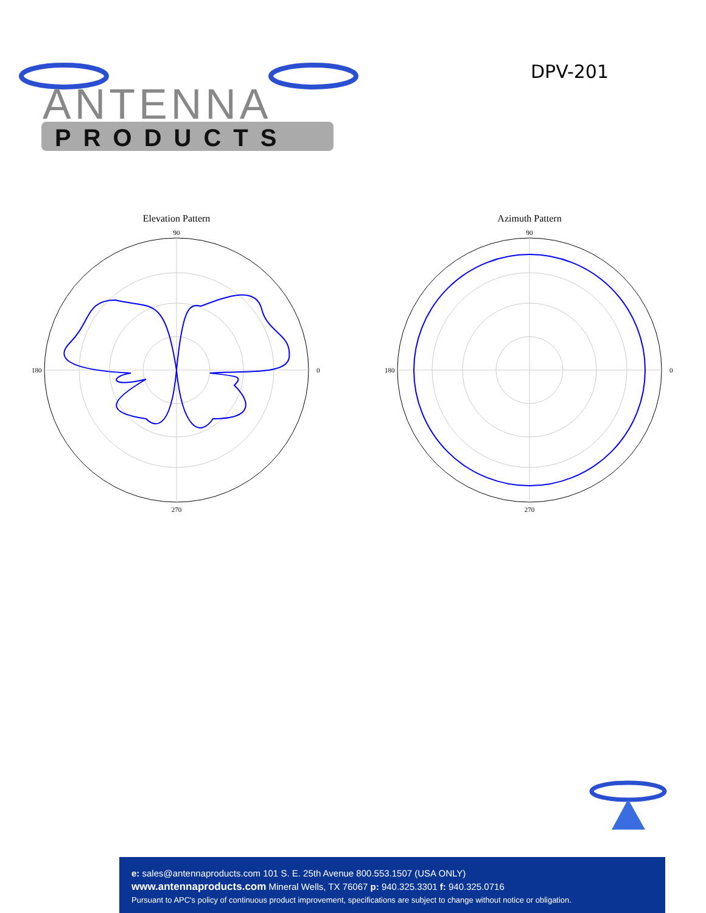ANTENNA
PRODUCTS
DPV-201
Elevation Pattern
90
0
270
180
Azimuth Pattern
90
0
270
180
e: sales@antennaproducts.com 101 S. E. 25th Avenue 800.553.1507 (USA ONLY)
www.antennaproducts.com Mineral Wells, TX 76067 p: 940.325.3301 f: 940.325.0716
Pursuant to APC's policy of continuous product improvement, specifications are subject to change without notice or obligation.